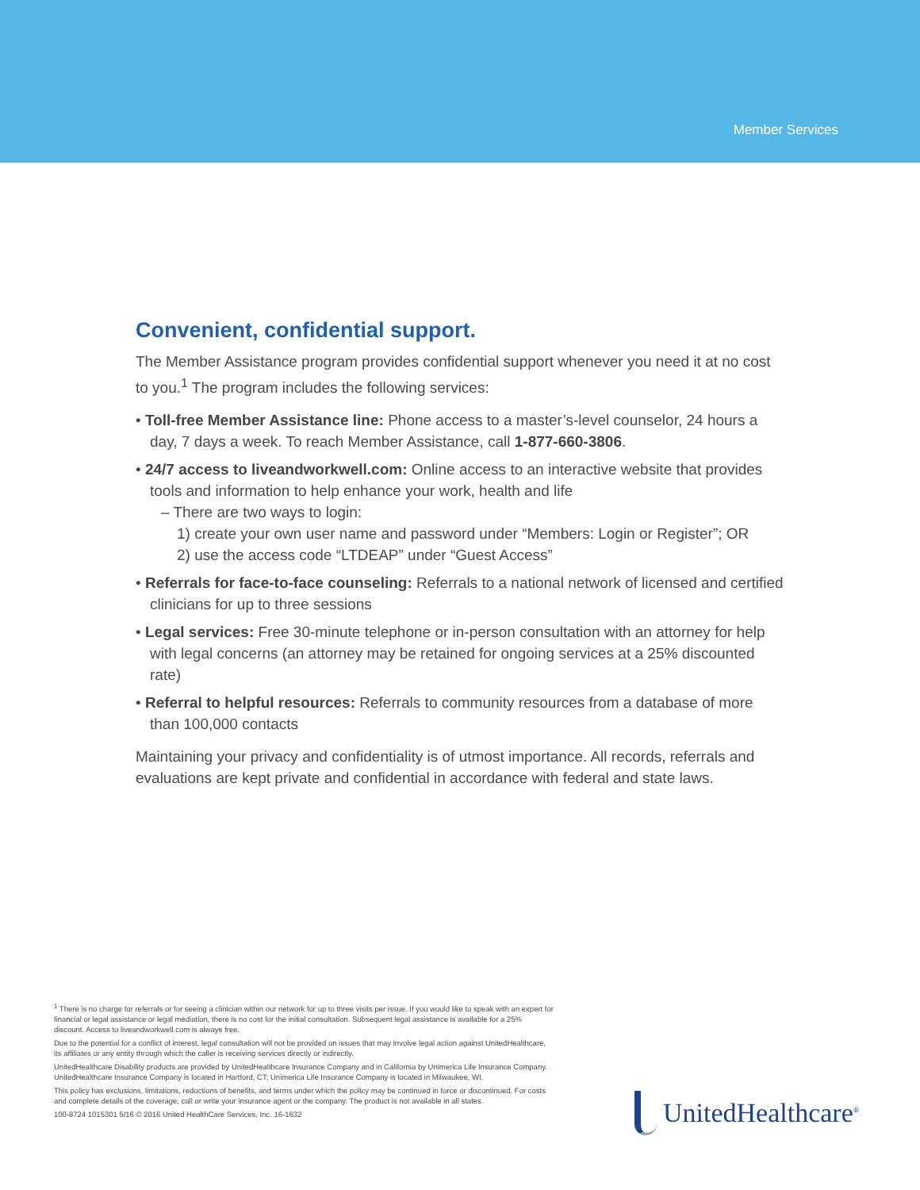Member Services
Convenient, confidential support.
The Member Assistance program provides confidential support whenever you need it at no cost to you.<sup>1</sup> The program includes the following services:
• Toll-free Member Assistance line: Phone access to a master’s-level counselor, 24 hours a day, 7 days a week. To reach Member Assistance, call 1-877-660-3806.
• 24/7 access to liveandworkwell.com: Online access to an interactive website that provides tools and information to help enhance your work, health and life
– There are two ways to login:
1) create your own user name and password under “Members: Login or Register”; OR
2) use the access code “LTDEAP” under “Guest Access”
• Referrals for face-to-face counseling: Referrals to a national network of licensed and certified clinicians for up to three sessions
• Legal services: Free 30-minute telephone or in-person consultation with an attorney for help with legal concerns (an attorney may be retained for ongoing services at a 25% discounted rate)
• Referral to helpful resources: Referrals to community resources from a database of more than 100,000 contacts
Maintaining your privacy and confidentiality is of utmost importance. All records, referrals and evaluations are kept private and confidential in accordance with federal and state laws.
<sup>1</sup> There is no charge for referrals or for seeing a clinician within our network for up to three visits per issue. If you would like to speak with an expert for financial or legal assistance or legal mediation, there is no cost for the initial consultation. Subsequent legal assistance is available for a 25% discount. Access to liveandworkwell.com is always free.
Due to the potential for a conflict of interest, legal consultation will not be provided on issues that may involve legal action against UnitedHealthcare, its affiliates or any entity through which the caller is receiving services directly or indirectly.
UnitedHealthcare Disability products are provided by UnitedHealthcare Insurance Company and in California by Unimerica Life Insurance Company. UnitedHealthcare Insurance Company is located in Hartford, CT; Unimerica Life Insurance Company is located in Milwaukee, WI.
This policy has exclusions, limitations, reductions of benefits, and terms under which the policy may be continued in force or discontinued. For costs and complete details of the coverage, call or write your insurance agent or the company. The product is not available in all states.
100-8724 1015301 5/16 © 2016 United HealthCare Services, Inc. 16-1632
UnitedHealthcare<sup>®</sup>